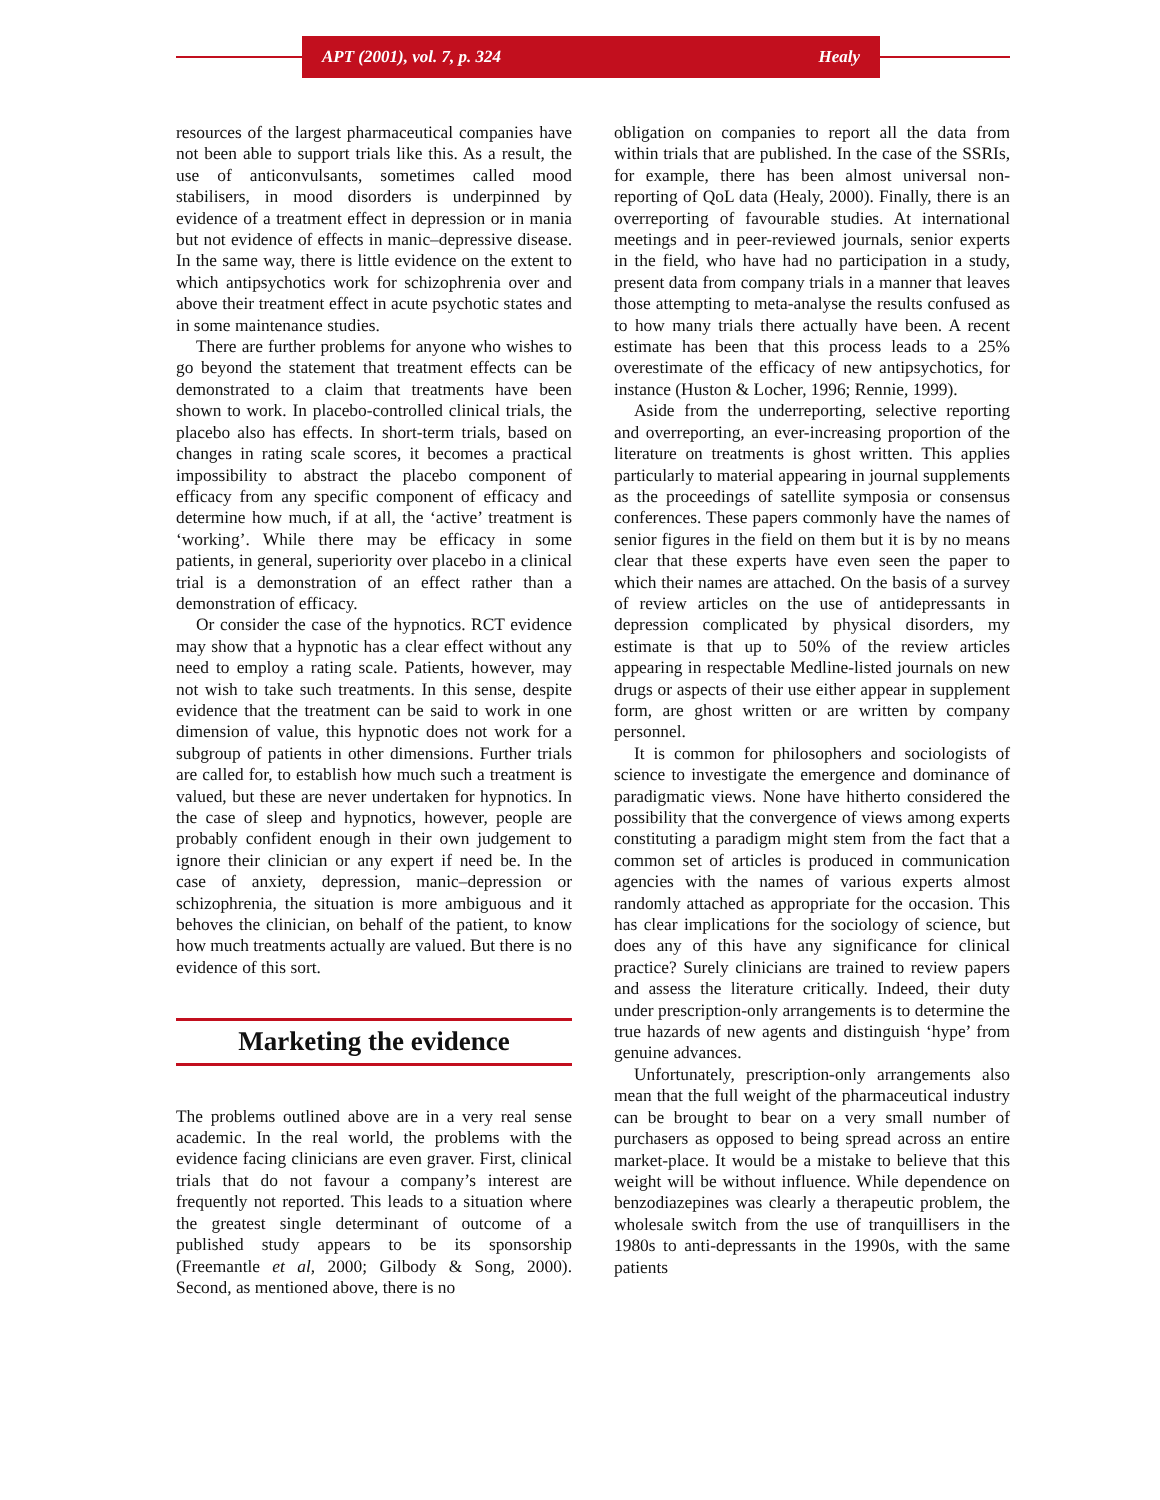APT (2001), vol. 7, p. 324 Healy
resources of the largest pharmaceutical companies have not been able to support trials like this. As a result, the use of anticonvulsants, sometimes called mood stabilisers, in mood disorders is underpinned by evidence of a treatment effect in depression or in mania but not evidence of effects in manic–depressive disease. In the same way, there is little evidence on the extent to which antipsychotics work for schizophrenia over and above their treatment effect in acute psychotic states and in some maintenance studies.
There are further problems for anyone who wishes to go beyond the statement that treatment effects can be demonstrated to a claim that treatments have been shown to work. In placebo-controlled clinical trials, the placebo also has effects. In short-term trials, based on changes in rating scale scores, it becomes a practical impossibility to abstract the placebo component of efficacy from any specific component of efficacy and determine how much, if at all, the ‘active’ treatment is ‘working’. While there may be efficacy in some patients, in general, superiority over placebo in a clinical trial is a demonstration of an effect rather than a demonstration of efficacy.
Or consider the case of the hypnotics. RCT evidence may show that a hypnotic has a clear effect without any need to employ a rating scale. Patients, however, may not wish to take such treatments. In this sense, despite evidence that the treatment can be said to work in one dimension of value, this hypnotic does not work for a subgroup of patients in other dimensions. Further trials are called for, to establish how much such a treatment is valued, but these are never undertaken for hypnotics. In the case of sleep and hypnotics, however, people are probably confident enough in their own judgement to ignore their clinician or any expert if need be. In the case of anxiety, depression, manic–depression or schizophrenia, the situation is more ambiguous and it behoves the clinician, on behalf of the patient, to know how much treatments actually are valued. But there is no evidence of this sort.
Marketing the evidence
The problems outlined above are in a very real sense academic. In the real world, the problems with the evidence facing clinicians are even graver. First, clinical trials that do not favour a company’s interest are frequently not reported. This leads to a situation where the greatest single determinant of outcome of a published study appears to be its sponsorship (Freemantle et al, 2000; Gilbody & Song, 2000). Second, as mentioned above, there is no
obligation on companies to report all the data from within trials that are published. In the case of the SSRIs, for example, there has been almost universal non-reporting of QoL data (Healy, 2000). Finally, there is an overreporting of favourable studies. At international meetings and in peer-reviewed journals, senior experts in the field, who have had no participation in a study, present data from company trials in a manner that leaves those attempting to meta-analyse the results confused as to how many trials there actually have been. A recent estimate has been that this process leads to a 25% overestimate of the efficacy of new antipsychotics, for instance (Huston & Locher, 1996; Rennie, 1999).
Aside from the underreporting, selective reporting and overreporting, an ever-increasing proportion of the literature on treatments is ghost written. This applies particularly to material appearing in journal supplements as the proceedings of satellite symposia or consensus conferences. These papers commonly have the names of senior figures in the field on them but it is by no means clear that these experts have even seen the paper to which their names are attached. On the basis of a survey of review articles on the use of antidepressants in depression complicated by physical disorders, my estimate is that up to 50% of the review articles appearing in respectable Medline-listed journals on new drugs or aspects of their use either appear in supplement form, are ghost written or are written by company personnel.
It is common for philosophers and sociologists of science to investigate the emergence and dominance of paradigmatic views. None have hitherto considered the possibility that the convergence of views among experts constituting a paradigm might stem from the fact that a common set of articles is produced in communication agencies with the names of various experts almost randomly attached as appropriate for the occasion. This has clear implications for the sociology of science, but does any of this have any significance for clinical practice? Surely clinicians are trained to review papers and assess the literature critically. Indeed, their duty under prescription-only arrangements is to determine the true hazards of new agents and distinguish ‘hype’ from genuine advances.
Unfortunately, prescription-only arrangements also mean that the full weight of the pharmaceutical industry can be brought to bear on a very small number of purchasers as opposed to being spread across an entire market-place. It would be a mistake to believe that this weight will be without influence. While dependence on benzodiazepines was clearly a therapeutic problem, the wholesale switch from the use of tranquillisers in the 1980s to anti-depressants in the 1990s, with the same patients